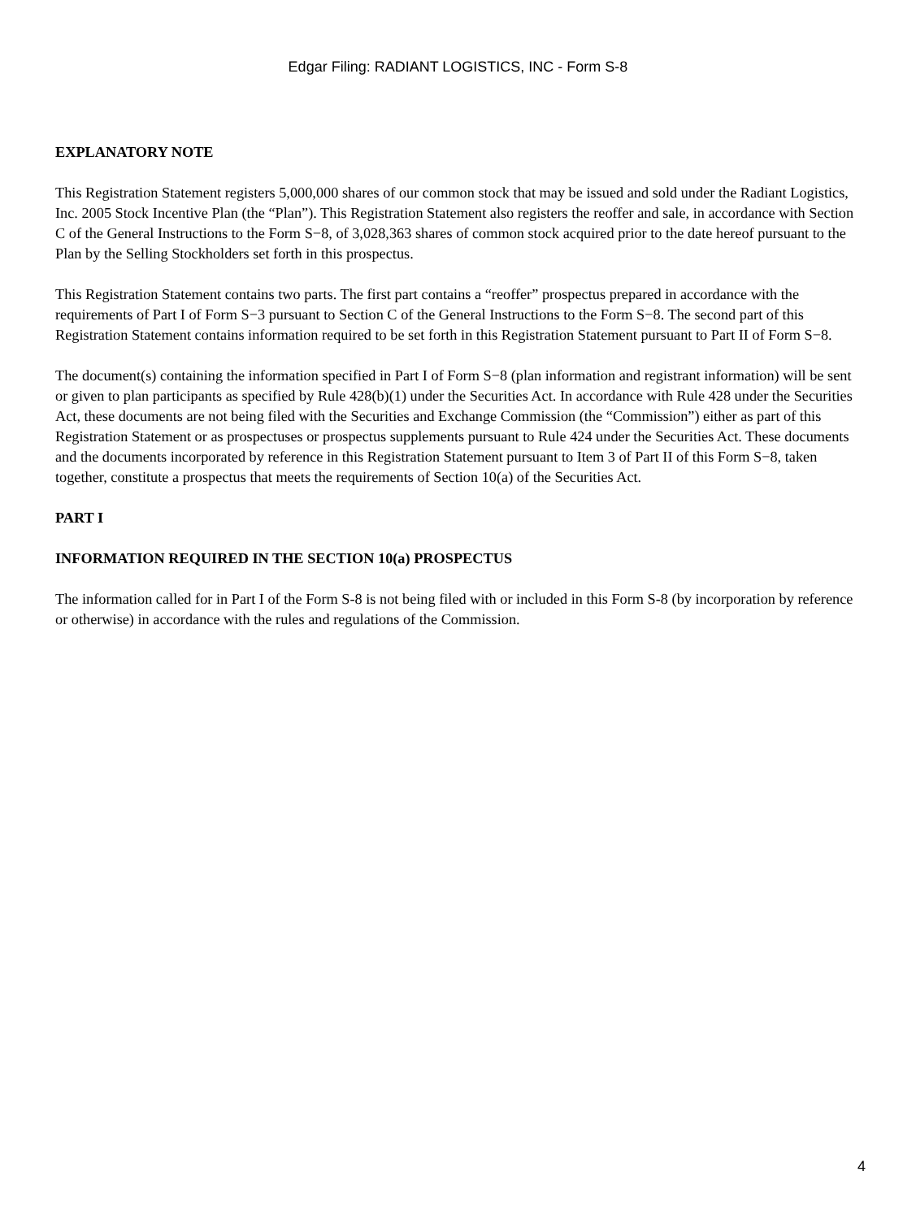Edgar Filing: RADIANT LOGISTICS, INC - Form S-8
EXPLANATORY NOTE
This Registration Statement registers 5,000,000 shares of our common stock that may be issued and sold under the Radiant Logistics, Inc. 2005 Stock Incentive Plan (the “Plan”). This Registration Statement also registers the reoffer and sale, in accordance with Section C of the General Instructions to the Form S−8, of 3,028,363 shares of common stock acquired prior to the date hereof pursuant to the Plan by the Selling Stockholders set forth in this prospectus.
This Registration Statement contains two parts. The first part contains a “reoffer” prospectus prepared in accordance with the requirements of Part I of Form S−3 pursuant to Section C of the General Instructions to the Form S−8. The second part of this Registration Statement contains information required to be set forth in this Registration Statement pursuant to Part II of Form S−8.
The document(s) containing the information specified in Part I of Form S−8 (plan information and registrant information) will be sent or given to plan participants as specified by Rule 428(b)(1) under the Securities Act. In accordance with Rule 428 under the Securities Act, these documents are not being filed with the Securities and Exchange Commission (the “Commission”) either as part of this Registration Statement or as prospectuses or prospectus supplements pursuant to Rule 424 under the Securities Act. These documents and the documents incorporated by reference in this Registration Statement pursuant to Item 3 of Part II of this Form S−8, taken together, constitute a prospectus that meets the requirements of Section 10(a) of the Securities Act.
PART I
INFORMATION REQUIRED IN THE SECTION 10(a) PROSPECTUS
The information called for in Part I of the Form S-8 is not being filed with or included in this Form S-8 (by incorporation by reference or otherwise) in accordance with the rules and regulations of the Commission.
4